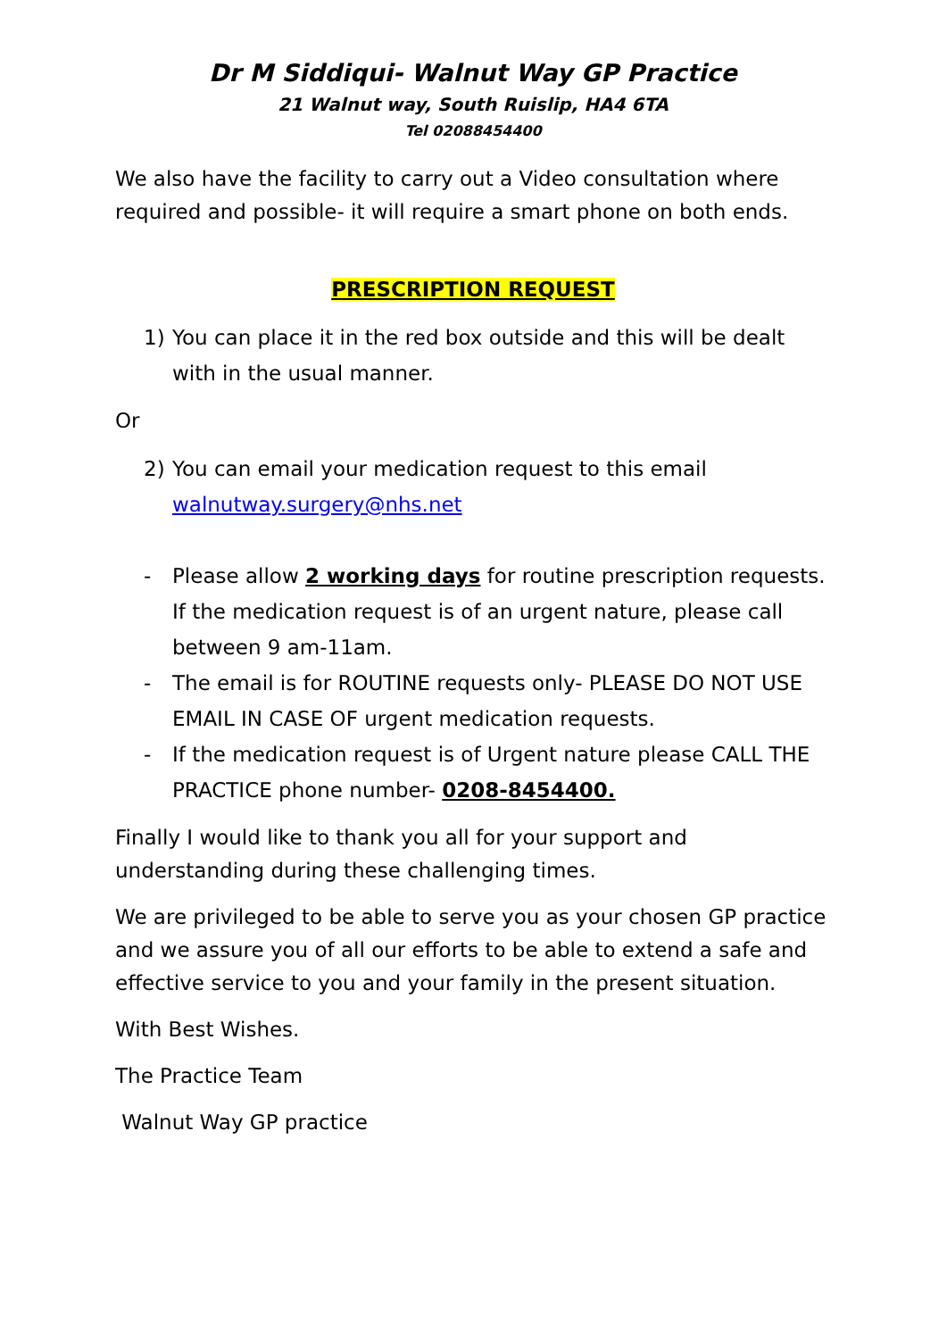Dr M Siddiqui- Walnut Way GP Practice
21 Walnut way, South Ruislip, HA4 6TA
Tel 02088454400
We also have the facility to carry out a Video consultation where required and possible- it will require a smart phone on both ends.
PRESCRIPTION REQUEST
1) You can place it in the red box outside and this will be dealt with in the usual manner.
Or
2) You can email your medication request to this email walnutway.surgery@nhs.net
- Please allow 2 working days for routine prescription requests. If the medication request is of an urgent nature, please call between 9 am-11am.
- The email is for ROUTINE requests only- PLEASE DO NOT USE EMAIL IN CASE OF urgent medication requests.
- If the medication request is of Urgent nature please CALL THE PRACTICE phone number- 0208-8454400.
Finally I would like to thank you all for your support and understanding during these challenging times.
We are privileged to be able to serve you as your chosen GP practice and we assure you of all our efforts to be able to extend a safe and effective service to you and your family in the present situation.
With Best Wishes.
The Practice Team
Walnut Way GP practice